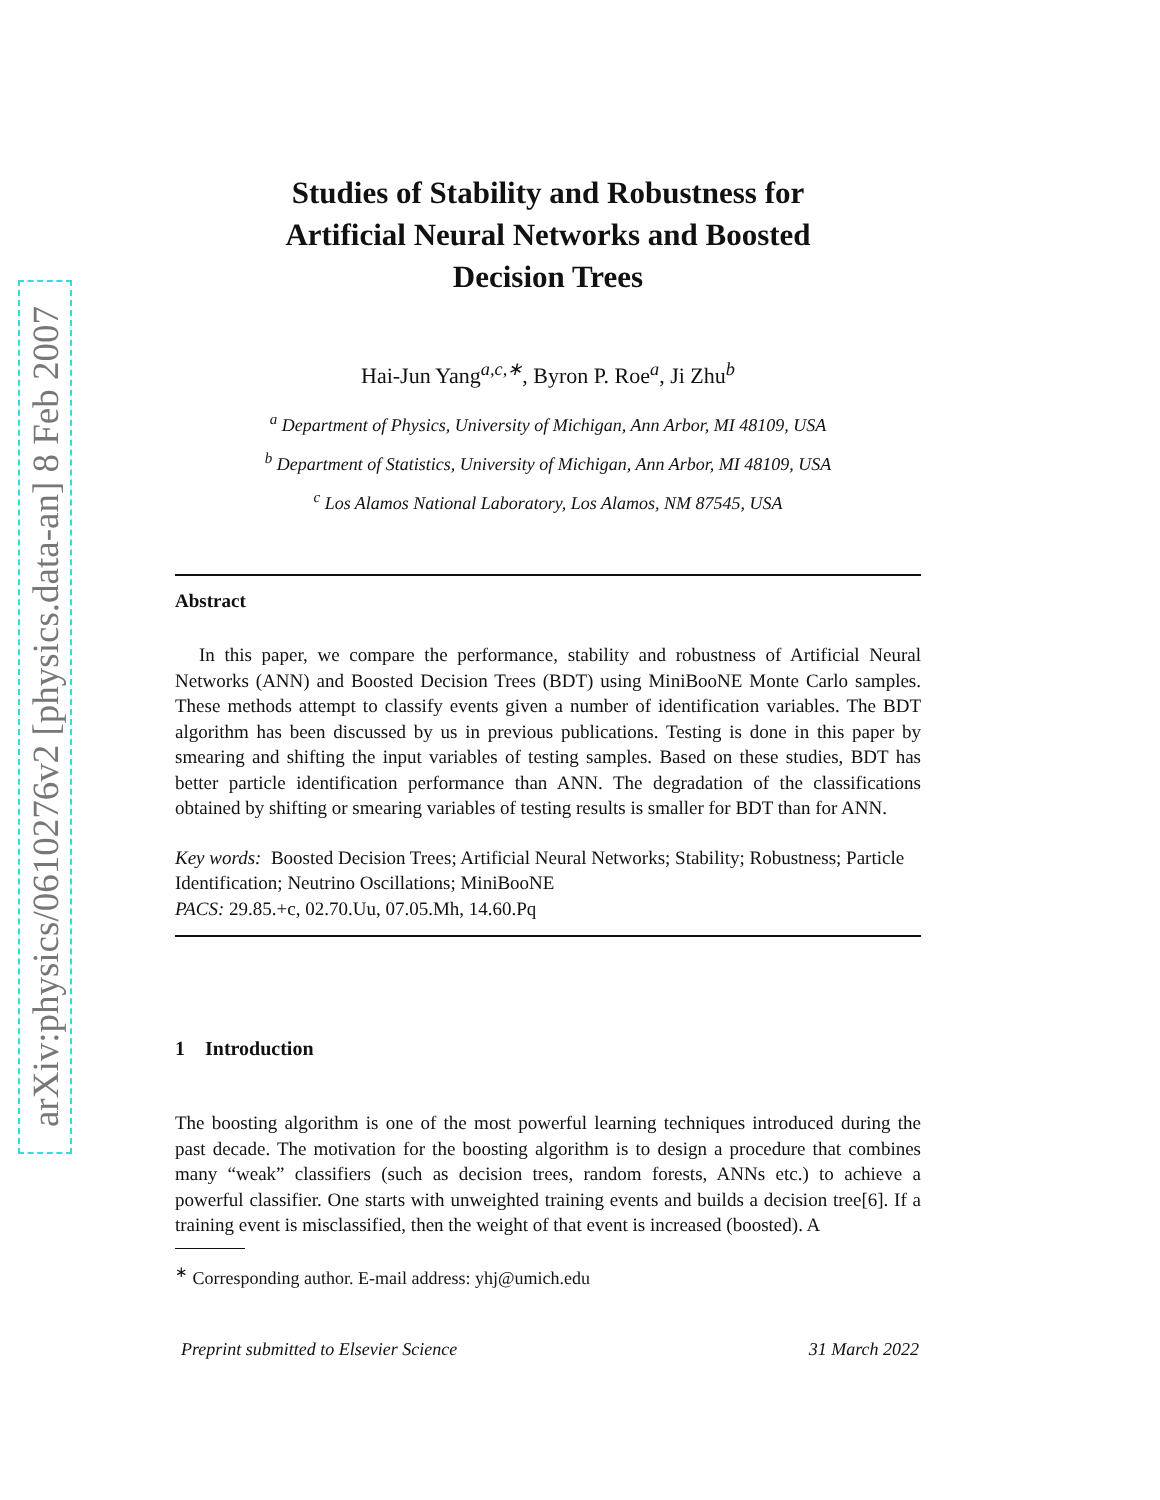arXiv:physics/0610276v2 [physics.data-an] 8 Feb 2007
Studies of Stability and Robustness for
Artificial Neural Networks and Boosted
Decision Trees
Hai-Jun Yang<sup>a,c,∗</sup>, Byron P. Roe<sup>a</sup>, Ji Zhu<sup>b</sup>
<sup>a</sup> Department of Physics, University of Michigan, Ann Arbor, MI 48109, USA
<sup>b</sup> Department of Statistics, University of Michigan, Ann Arbor, MI 48109, USA
<sup>c</sup> Los Alamos National Laboratory, Los Alamos, NM 87545, USA
Abstract
In this paper, we compare the performance, stability and robustness of Artificial Neural Networks (ANN) and Boosted Decision Trees (BDT) using MiniBooNE Monte Carlo samples. These methods attempt to classify events given a number of identification variables. The BDT algorithm has been discussed by us in previous publications. Testing is done in this paper by smearing and shifting the input variables of testing samples. Based on these studies, BDT has better particle identification performance than ANN. The degradation of the classifications obtained by shifting or smearing variables of testing results is smaller for BDT than for ANN.
Key words: Boosted Decision Trees; Artificial Neural Networks; Stability; Robustness; Particle Identification; Neutrino Oscillations; MiniBooNE
PACS: 29.85.+c, 02.70.Uu, 07.05.Mh, 14.60.Pq
1 Introduction
The boosting algorithm is one of the most powerful learning techniques introduced during the past decade. The motivation for the boosting algorithm is to design a procedure that combines many “weak” classifiers (such as decision trees, random forests, ANNs etc.) to achieve a powerful classifier. One starts with unweighted training events and builds a decision tree[6]. If a training event is misclassified, then the weight of that event is increased (boosted). A
<sup>∗</sup> Corresponding author. E-mail address: yhj@umich.edu
Preprint submitted to Elsevier Science 31 March 2022